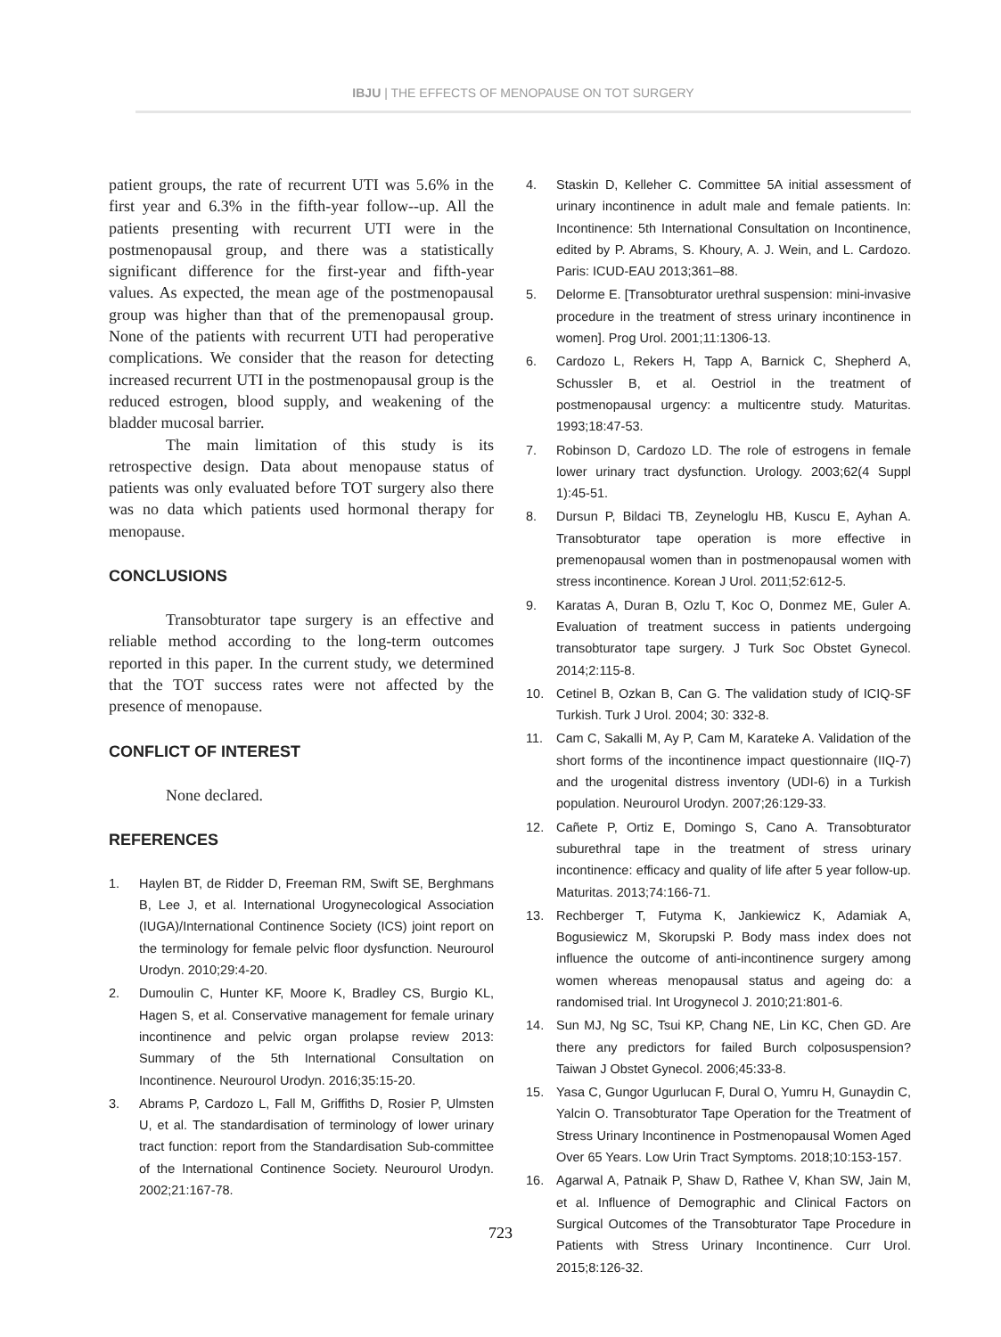IBJU | THE EFFECTS OF MENOPAUSE ON TOT SURGERY
patient groups, the rate of recurrent UTI was 5.6% in the first year and 6.3% in the fifth-year follow--up. All the patients presenting with recurrent UTI were in the postmenopausal group, and there was a statistically significant difference for the first-year and fifth-year values. As expected, the mean age of the postmenopausal group was higher than that of the premenopausal group. None of the patients with recurrent UTI had peroperative complications. We consider that the reason for detecting increased recurrent UTI in the postmenopausal group is the reduced estrogen, blood supply, and weakening of the bladder mucosal barrier.
The main limitation of this study is its retrospective design. Data about menopause status of patients was only evaluated before TOT surgery also there was no data which patients used hormonal therapy for menopause.
CONCLUSIONS
Transobturator tape surgery is an effective and reliable method according to the long-term outcomes reported in this paper. In the current study, we determined that the TOT success rates were not affected by the presence of menopause.
CONFLICT OF INTEREST
None declared.
REFERENCES
1. Haylen BT, de Ridder D, Freeman RM, Swift SE, Berghmans B, Lee J, et al. International Urogynecological Association (IUGA)/International Continence Society (ICS) joint report on the terminology for female pelvic floor dysfunction. Neurourol Urodyn. 2010;29:4-20.
2. Dumoulin C, Hunter KF, Moore K, Bradley CS, Burgio KL, Hagen S, et al. Conservative management for female urinary incontinence and pelvic organ prolapse review 2013: Summary of the 5th International Consultation on Incontinence. Neurourol Urodyn. 2016;35:15-20.
3. Abrams P, Cardozo L, Fall M, Griffiths D, Rosier P, Ulmsten U, et al. The standardisation of terminology of lower urinary tract function: report from the Standardisation Sub-committee of the International Continence Society. Neurourol Urodyn. 2002;21:167-78.
4. Staskin D, Kelleher C. Committee 5A initial assessment of urinary incontinence in adult male and female patients. In: Incontinence: 5th International Consultation on Incontinence, edited by P. Abrams, S. Khoury, A. J. Wein, and L. Cardozo. Paris: ICUD-EAU 2013;361–88.
5. Delorme E. [Transobturator urethral suspension: mini-invasive procedure in the treatment of stress urinary incontinence in women]. Prog Urol. 2001;11:1306-13.
6. Cardozo L, Rekers H, Tapp A, Barnick C, Shepherd A, Schussler B, et al. Oestriol in the treatment of postmenopausal urgency: a multicentre study. Maturitas. 1993;18:47-53.
7. Robinson D, Cardozo LD. The role of estrogens in female lower urinary tract dysfunction. Urology. 2003;62(4 Suppl 1):45-51.
8. Dursun P, Bildaci TB, Zeyneloglu HB, Kuscu E, Ayhan A. Transobturator tape operation is more effective in premenopausal women than in postmenopausal women with stress incontinence. Korean J Urol. 2011;52:612-5.
9. Karatas A, Duran B, Ozlu T, Koc O, Donmez ME, Guler A. Evaluation of treatment success in patients undergoing transobturator tape surgery. J Turk Soc Obstet Gynecol. 2014;2:115-8.
10. Cetinel B, Ozkan B, Can G. The validation study of ICIQ-SF Turkish. Turk J Urol. 2004; 30: 332-8.
11. Cam C, Sakalli M, Ay P, Cam M, Karateke A. Validation of the short forms of the incontinence impact questionnaire (IIQ-7) and the urogenital distress inventory (UDI-6) in a Turkish population. Neurourol Urodyn. 2007;26:129-33.
12. Cañete P, Ortiz E, Domingo S, Cano A. Transobturator suburethral tape in the treatment of stress urinary incontinence: efficacy and quality of life after 5 year follow-up. Maturitas. 2013;74:166-71.
13. Rechberger T, Futyma K, Jankiewicz K, Adamiak A, Bogusiewicz M, Skorupski P. Body mass index does not influence the outcome of anti-incontinence surgery among women whereas menopausal status and ageing do: a randomised trial. Int Urogynecol J. 2010;21:801-6.
14. Sun MJ, Ng SC, Tsui KP, Chang NE, Lin KC, Chen GD. Are there any predictors for failed Burch colposuspension? Taiwan J Obstet Gynecol. 2006;45:33-8.
15. Yasa C, Gungor Ugurlucan F, Dural O, Yumru H, Gunaydin C, Yalcin O. Transobturator Tape Operation for the Treatment of Stress Urinary Incontinence in Postmenopausal Women Aged Over 65 Years. Low Urin Tract Symptoms. 2018;10:153-157.
16. Agarwal A, Patnaik P, Shaw D, Rathee V, Khan SW, Jain M, et al. Influence of Demographic and Clinical Factors on Surgical Outcomes of the Transobturator Tape Procedure in Patients with Stress Urinary Incontinence. Curr Urol. 2015;8:126-32.
723